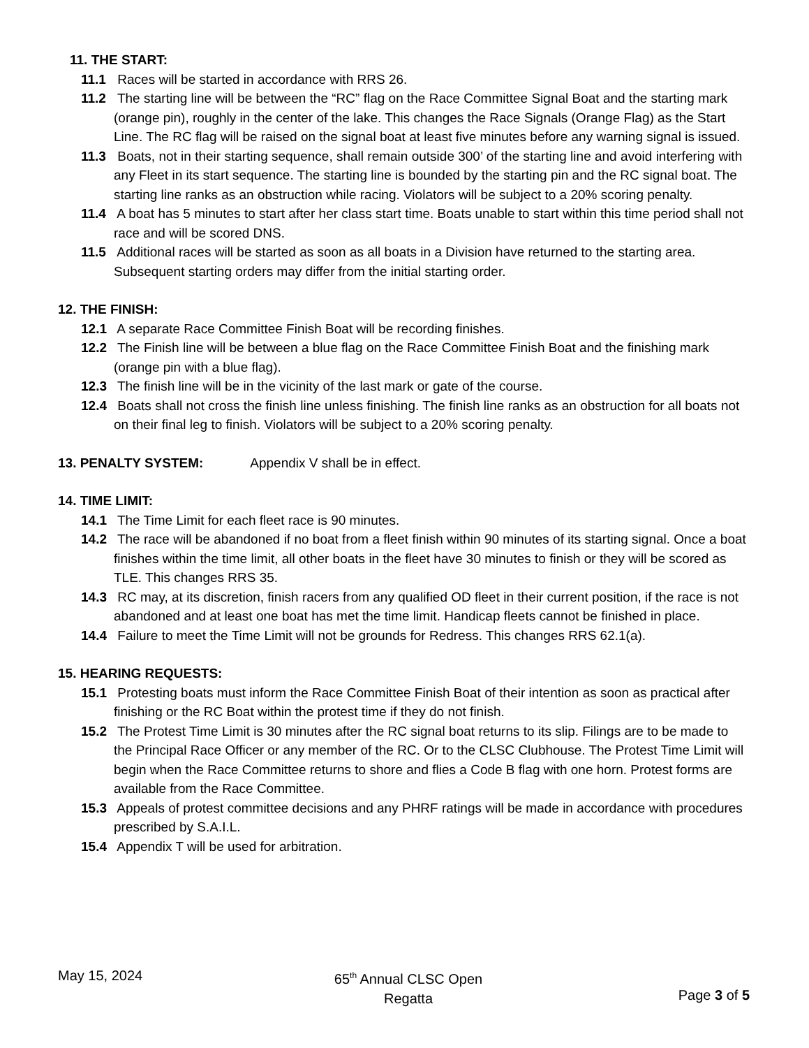11. THE START:
11.1 Races will be started in accordance with RRS 26.
11.2 The starting line will be between the “RC” flag on the Race Committee Signal Boat and the starting mark (orange pin), roughly in the center of the lake. This changes the Race Signals (Orange Flag) as the Start Line. The RC flag will be raised on the signal boat at least five minutes before any warning signal is issued.
11.3 Boats, not in their starting sequence, shall remain outside 300’ of the starting line and avoid interfering with any Fleet in its start sequence. The starting line is bounded by the starting pin and the RC signal boat. The starting line ranks as an obstruction while racing. Violators will be subject to a 20% scoring penalty.
11.4 A boat has 5 minutes to start after her class start time. Boats unable to start within this time period shall not race and will be scored DNS.
11.5 Additional races will be started as soon as all boats in a Division have returned to the starting area. Subsequent starting orders may differ from the initial starting order.
12. THE FINISH:
12.1 A separate Race Committee Finish Boat will be recording finishes.
12.2 The Finish line will be between a blue flag on the Race Committee Finish Boat and the finishing mark (orange pin with a blue flag).
12.3 The finish line will be in the vicinity of the last mark or gate of the course.
12.4 Boats shall not cross the finish line unless finishing. The finish line ranks as an obstruction for all boats not on their final leg to finish. Violators will be subject to a 20% scoring penalty.
13. PENALTY SYSTEM: Appendix V shall be in effect.
14. TIME LIMIT:
14.1 The Time Limit for each fleet race is 90 minutes.
14.2 The race will be abandoned if no boat from a fleet finish within 90 minutes of its starting signal. Once a boat finishes within the time limit, all other boats in the fleet have 30 minutes to finish or they will be scored as TLE. This changes RRS 35.
14.3 RC may, at its discretion, finish racers from any qualified OD fleet in their current position, if the race is not abandoned and at least one boat has met the time limit. Handicap fleets cannot be finished in place.
14.4 Failure to meet the Time Limit will not be grounds for Redress. This changes RRS 62.1(a).
15. HEARING REQUESTS:
15.1 Protesting boats must inform the Race Committee Finish Boat of their intention as soon as practical after finishing or the RC Boat within the protest time if they do not finish.
15.2 The Protest Time Limit is 30 minutes after the RC signal boat returns to its slip. Filings are to be made to the Principal Race Officer or any member of the RC. Or to the CLSC Clubhouse. The Protest Time Limit will begin when the Race Committee returns to shore and flies a Code B flag with one horn. Protest forms are available from the Race Committee.
15.3 Appeals of protest committee decisions and any PHRF ratings will be made in accordance with procedures prescribed by S.A.I.L.
15.4 Appendix T will be used for arbitration.
May 15, 2024 65<sup>th</sup> Annual CLSC Open
Regatta
Page 3 of 5